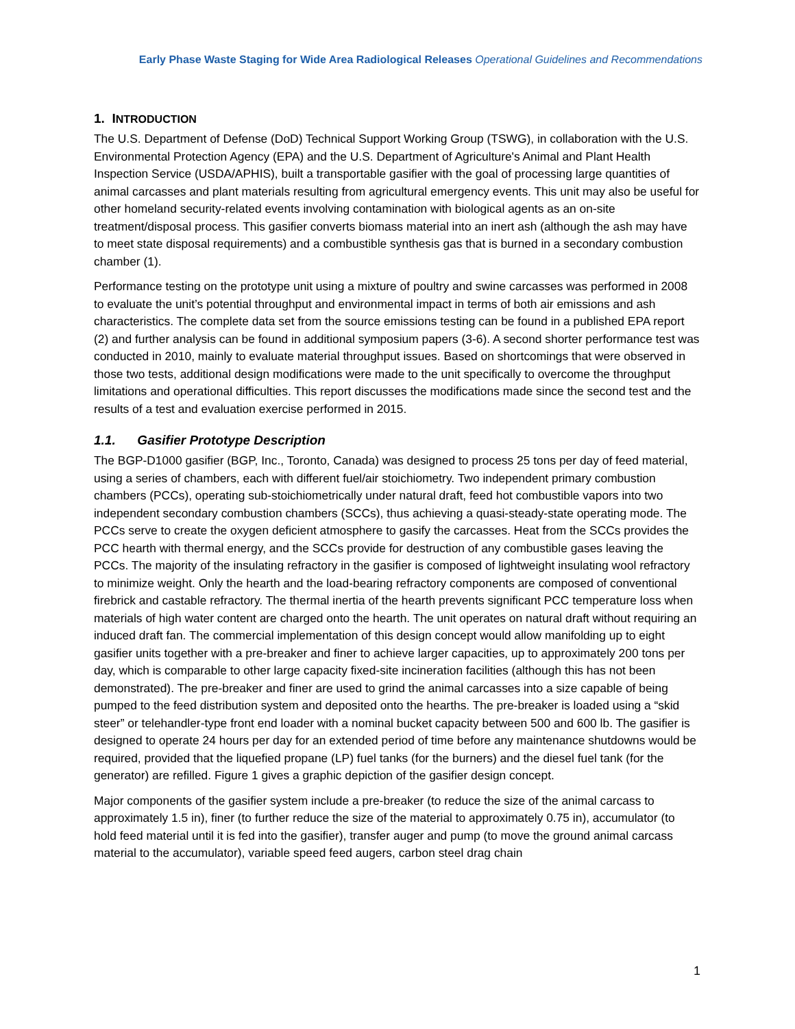Early Phase Waste Staging for Wide Area Radiological Releases Operational Guidelines and Recommendations
1. INTRODUCTION
The U.S. Department of Defense (DoD) Technical Support Working Group (TSWG), in collaboration with the U.S. Environmental Protection Agency (EPA) and the U.S. Department of Agriculture's Animal and Plant Health Inspection Service (USDA/APHIS), built a transportable gasifier with the goal of processing large quantities of animal carcasses and plant materials resulting from agricultural emergency events. This unit may also be useful for other homeland security-related events involving contamination with biological agents as an on-site treatment/disposal process. This gasifier converts biomass material into an inert ash (although the ash may have to meet state disposal requirements) and a combustible synthesis gas that is burned in a secondary combustion chamber (1).
Performance testing on the prototype unit using a mixture of poultry and swine carcasses was performed in 2008 to evaluate the unit’s potential throughput and environmental impact in terms of both air emissions and ash characteristics. The complete data set from the source emissions testing can be found in a published EPA report (2) and further analysis can be found in additional symposium papers (3-6). A second shorter performance test was conducted in 2010, mainly to evaluate material throughput issues. Based on shortcomings that were observed in those two tests, additional design modifications were made to the unit specifically to overcome the throughput limitations and operational difficulties. This report discusses the modifications made since the second test and the results of a test and evaluation exercise performed in 2015.
1.1. Gasifier Prototype Description
The BGP-D1000 gasifier (BGP, Inc., Toronto, Canada) was designed to process 25 tons per day of feed material, using a series of chambers, each with different fuel/air stoichiometry. Two independent primary combustion chambers (PCCs), operating sub-stoichiometrically under natural draft, feed hot combustible vapors into two independent secondary combustion chambers (SCCs), thus achieving a quasi-steady-state operating mode. The PCCs serve to create the oxygen deficient atmosphere to gasify the carcasses. Heat from the SCCs provides the PCC hearth with thermal energy, and the SCCs provide for destruction of any combustible gases leaving the PCCs. The majority of the insulating refractory in the gasifier is composed of lightweight insulating wool refractory to minimize weight. Only the hearth and the load-bearing refractory components are composed of conventional firebrick and castable refractory. The thermal inertia of the hearth prevents significant PCC temperature loss when materials of high water content are charged onto the hearth. The unit operates on natural draft without requiring an induced draft fan. The commercial implementation of this design concept would allow manifolding up to eight gasifier units together with a pre-breaker and finer to achieve larger capacities, up to approximately 200 tons per day, which is comparable to other large capacity fixed-site incineration facilities (although this has not been demonstrated). The pre-breaker and finer are used to grind the animal carcasses into a size capable of being pumped to the feed distribution system and deposited onto the hearths. The pre-breaker is loaded using a “skid steer” or telehandler-type front end loader with a nominal bucket capacity between 500 and 600 lb. The gasifier is designed to operate 24 hours per day for an extended period of time before any maintenance shutdowns would be required, provided that the liquefied propane (LP) fuel tanks (for the burners) and the diesel fuel tank (for the generator) are refilled. Figure 1 gives a graphic depiction of the gasifier design concept.
Major components of the gasifier system include a pre-breaker (to reduce the size of the animal carcass to approximately 1.5 in), finer (to further reduce the size of the material to approximately 0.75 in), accumulator (to hold feed material until it is fed into the gasifier), transfer auger and pump (to move the ground animal carcass material to the accumulator), variable speed feed augers, carbon steel drag chain
1